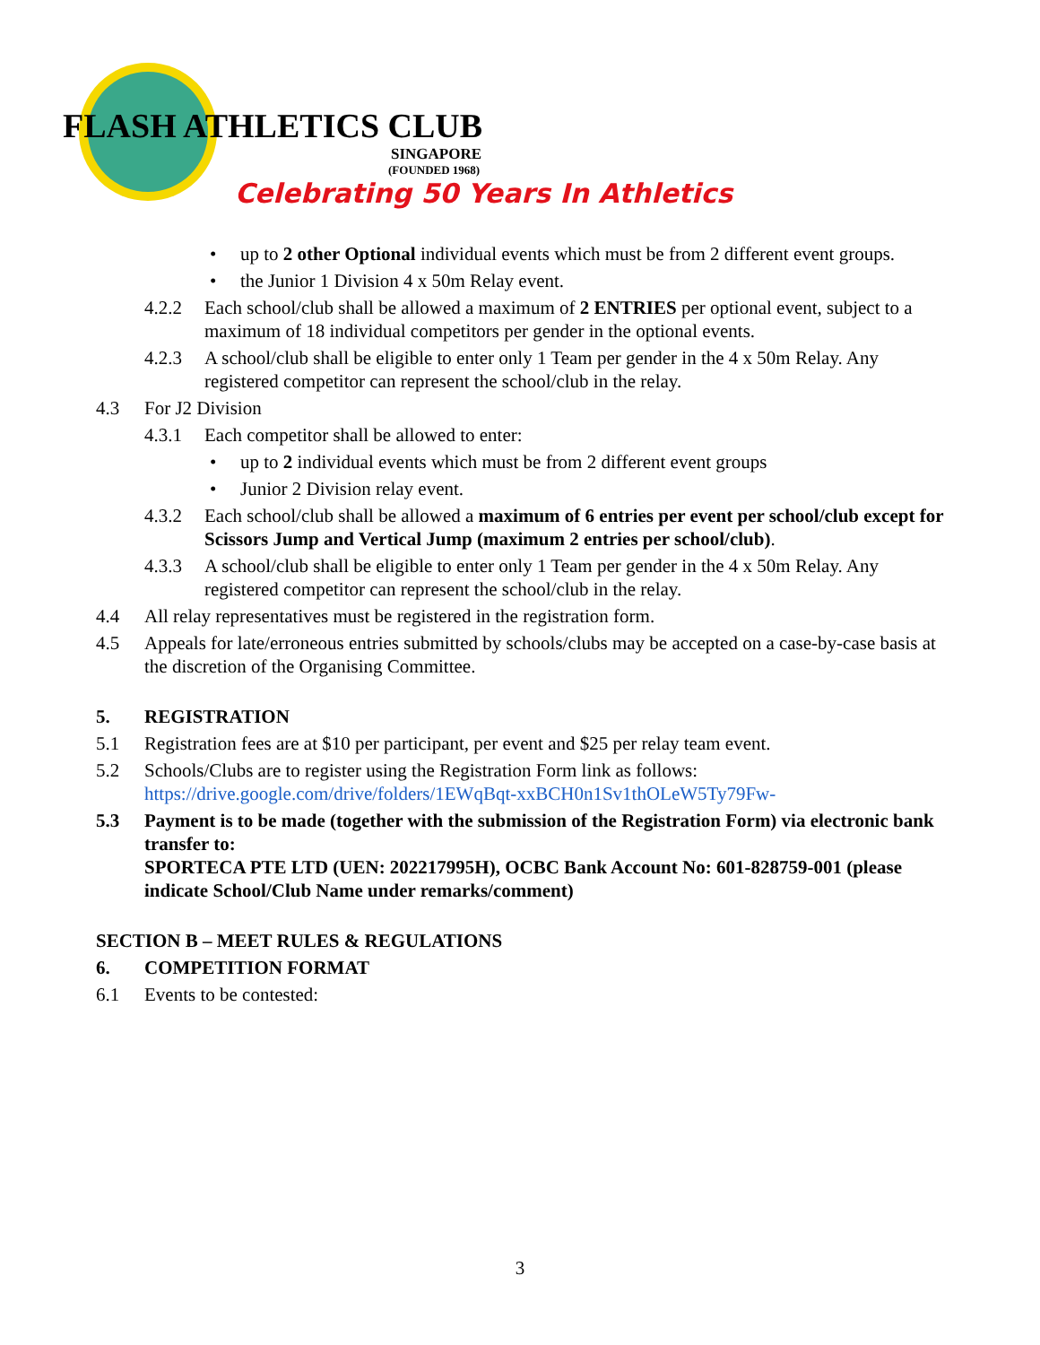FLASH ATHLETICS CLUB
SINGAPORE
(FOUNDED 1968)
Celebrating 50 Years In Athletics
• up to 2 other Optional individual events which must be from 2 different event groups.
• the Junior 1 Division 4 x 50m Relay event.
4.2.2 Each school/club shall be allowed a maximum of 2 ENTRIES per optional event, subject to a maximum of 18 individual competitors per gender in the optional events.
4.2.3 A school/club shall be eligible to enter only 1 Team per gender in the 4 x 50m Relay. Any registered competitor can represent the school/club in the relay.
4.3 For J2 Division
4.3.1 Each competitor shall be allowed to enter:
• up to 2 individual events which must be from 2 different event groups
• Junior 2 Division relay event.
4.3.2 Each school/club shall be allowed a maximum of 6 entries per event per school/club except for Scissors Jump and Vertical Jump (maximum 2 entries per school/club).
4.3.3 A school/club shall be eligible to enter only 1 Team per gender in the 4 x 50m Relay. Any registered competitor can represent the school/club in the relay.
4.4 All relay representatives must be registered in the registration form.
4.5 Appeals for late/erroneous entries submitted by schools/clubs may be accepted on a case-by-case basis at the discretion of the Organising Committee.
5. REGISTRATION
5.1 Registration fees are at $10 per participant, per event and $25 per relay team event.
5.2 Schools/Clubs are to register using the Registration Form link as follows:
https://drive.google.com/drive/folders/1EWqBqt-xxBCH0n1Sv1thOLeW5Ty79Fw-
5.3 Payment is to be made (together with the submission of the Registration Form) via electronic bank transfer to:
SPORTECA PTE LTD (UEN: 202217995H), OCBC Bank Account No: 601-828759-001 (please indicate School/Club Name under remarks/comment)
SECTION B – MEET RULES & REGULATIONS
6. COMPETITION FORMAT
6.1 Events to be contested:
3